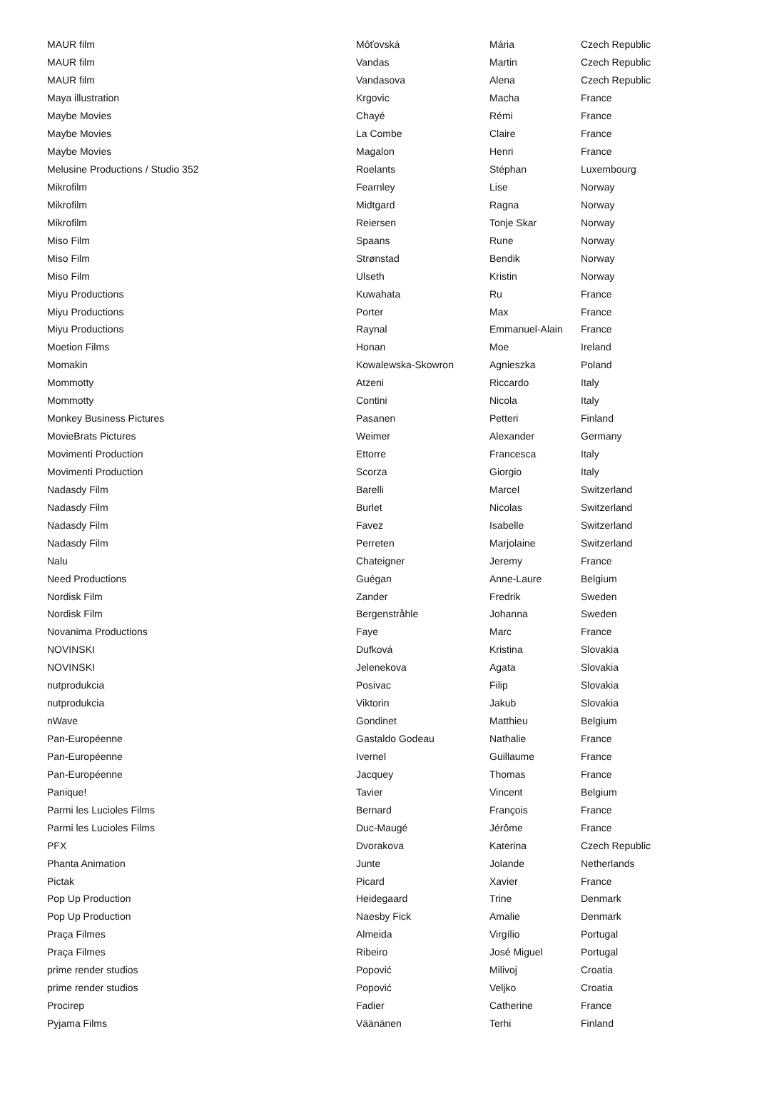| MAUR film | Môťovská | Mária | Czech Republic |
| MAUR film | Vandas | Martin | Czech Republic |
| MAUR film | Vandasova | Alena | Czech Republic |
| Maya illustration | Krgovic | Macha | France |
| Maybe Movies | Chayé | Rémi | France |
| Maybe Movies | La Combe | Claire | France |
| Maybe Movies | Magalon | Henri | France |
| Melusine Productions / Studio 352 | Roelants | Stéphan | Luxembourg |
| Mikrofilm | Fearnley | Lise | Norway |
| Mikrofilm | Midtgard | Ragna | Norway |
| Mikrofilm | Reiersen | Tonje Skar | Norway |
| Miso Film | Spaans | Rune | Norway |
| Miso Film | Strønstad | Bendik | Norway |
| Miso Film | Ulseth | Kristin | Norway |
| Miyu Productions | Kuwahata | Ru | France |
| Miyu Productions | Porter | Max | France |
| Miyu Productions | Raynal | Emmanuel-Alain | France |
| Moetion Films | Honan | Moe | Ireland |
| Momakin | Kowalewska-Skowron | Agnieszka | Poland |
| Mommotty | Atzeni | Riccardo | Italy |
| Mommotty | Contini | Nicola | Italy |
| Monkey Business Pictures | Pasanen | Petteri | Finland |
| MovieBrats Pictures | Weimer | Alexander | Germany |
| Movimenti Production | Ettorre | Francesca | Italy |
| Movimenti Production | Scorza | Giorgio | Italy |
| Nadasdy Film | Barelli | Marcel | Switzerland |
| Nadasdy Film | Burlet | Nicolas | Switzerland |
| Nadasdy Film | Favez | Isabelle | Switzerland |
| Nadasdy Film | Perreten | Marjolaine | Switzerland |
| Nalu | Chateigner | Jeremy | France |
| Need Productions | Guégan | Anne-Laure | Belgium |
| Nordisk Film | Zander | Fredrik | Sweden |
| Nordisk Film | Bergenstråhle | Johanna | Sweden |
| Novanima Productions | Faye | Marc | France |
| NOVINSKI | Dufková | Kristina | Slovakia |
| NOVINSKI | Jelenekova | Agata | Slovakia |
| nutprodukcia | Posivac | Filip | Slovakia |
| nutprodukcia | Viktorin | Jakub | Slovakia |
| nWave | Gondinet | Matthieu | Belgium |
| Pan-Européenne | Gastaldo Godeau | Nathalie | France |
| Pan-Européenne | Ivernel | Guillaume | France |
| Pan-Européenne | Jacquey | Thomas | France |
| Panique! | Tavier | Vincent | Belgium |
| Parmi les Lucioles Films | Bernard | François | France |
| Parmi les Lucioles Films | Duc-Maugé | Jérôme | France |
| PFX | Dvorakova | Katerina | Czech Republic |
| Phanta Animation | Junte | Jolande | Netherlands |
| Pictak | Picard | Xavier | France |
| Pop Up Production | Heidegaard | Trine | Denmark |
| Pop Up Production | Naesby Fick | Amalie | Denmark |
| Praça Filmes | Almeida | Virgílio | Portugal |
| Praça Filmes | Ribeiro | José Miguel | Portugal |
| prime render studios | Popović | Milivoj | Croatia |
| prime render studios | Popović | Veljko | Croatia |
| Procirep | Fadier | Catherine | France |
| Pyjama Films | Väänänen | Terhi | Finland |